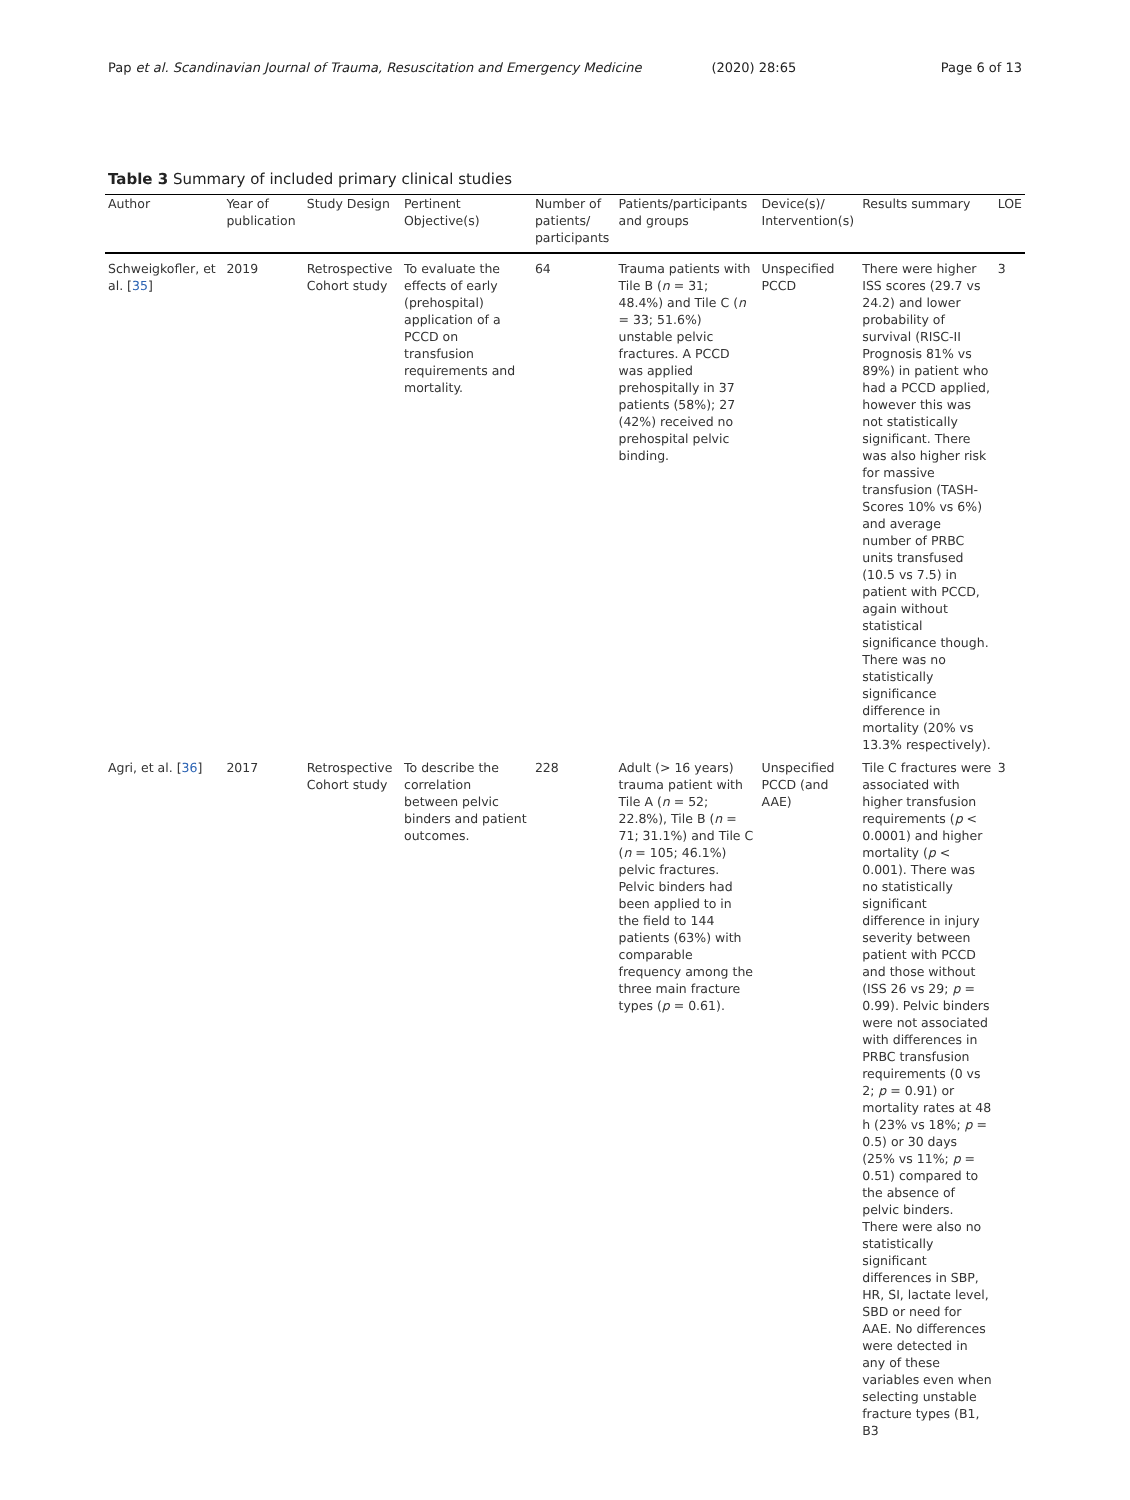Pap et al. Scandinavian Journal of Trauma, Resuscitation and Emergency Medicine (2020) 28:65 Page 6 of 13
Table 3 Summary of included primary clinical studies
| Author | Year of publication | Study Design | Pertinent Objective(s) | Number of patients/ participants | Patients/participants and groups | Device(s)/ Intervention(s) | Results summary | LOE |
| --- | --- | --- | --- | --- | --- | --- | --- | --- |
| Schweigkofler, et al. [ 35 ] | 2019 | Retrospective Cohort study | To evaluate the effects of early (prehospital) application of a PCCD on transfusion requirements and mortality. | 64 | Trauma patients with Tile B ( n = 31; 48.4%) and Tile C ( n = 33; 51.6%) unstable pelvic fractures. A PCCD was applied prehospitally in 37 patients (58%); 27 (42%) received no prehospital pelvic binding. | Unspecified PCCD | There were higher ISS scores (29.7 vs 24.2) and lower probability of survival (RISC-II Prognosis 81% vs 89%) in patient who had a PCCD applied, however this was not statistically significant. There was also higher risk for massive transfusion (TASH-Scores 10% vs 6%) and average number of PRBC units transfused (10.5 vs 7.5) in patient with PCCD, again without statistical significance though. There was no statistically significance difference in mortality (20% vs 13.3% respectively). | 3 |
| Agri, et al. [ 36 ] | 2017 | Retrospective Cohort study | To describe the correlation between pelvic binders and patient outcomes. | 228 | Adult (> 16 years) trauma patient with Tile A ( n = 52; 22.8%), Tile B ( n = 71; 31.1%) and Tile C ( n = 105; 46.1%) pelvic fractures. Pelvic binders had been applied to in the field to 144 patients (63%) with comparable frequency among the three main fracture types ( p = 0.61). | Unspecified PCCD (and AAE) | Tile C fractures were associated with higher transfusion requirements ( p < 0.0001) and higher mortality ( p < 0.001). There was no statistically significant difference in injury severity between patient with PCCD and those without (ISS 26 vs 29; p = 0.99). Pelvic binders were not associated with differences in PRBC transfusion requirements (0 vs 2; p = 0.91) or mortality rates at 48 h (23% vs 18%; p = 0.5) or 30 days (25% vs 11%; p = 0.51) compared to the absence of pelvic binders. There were also no statistically significant differences in SBP, HR, SI, lactate level, SBD or need for AAE. No differences were detected in any of these variables even when selecting unstable fracture types (B1, B3 | 3 |